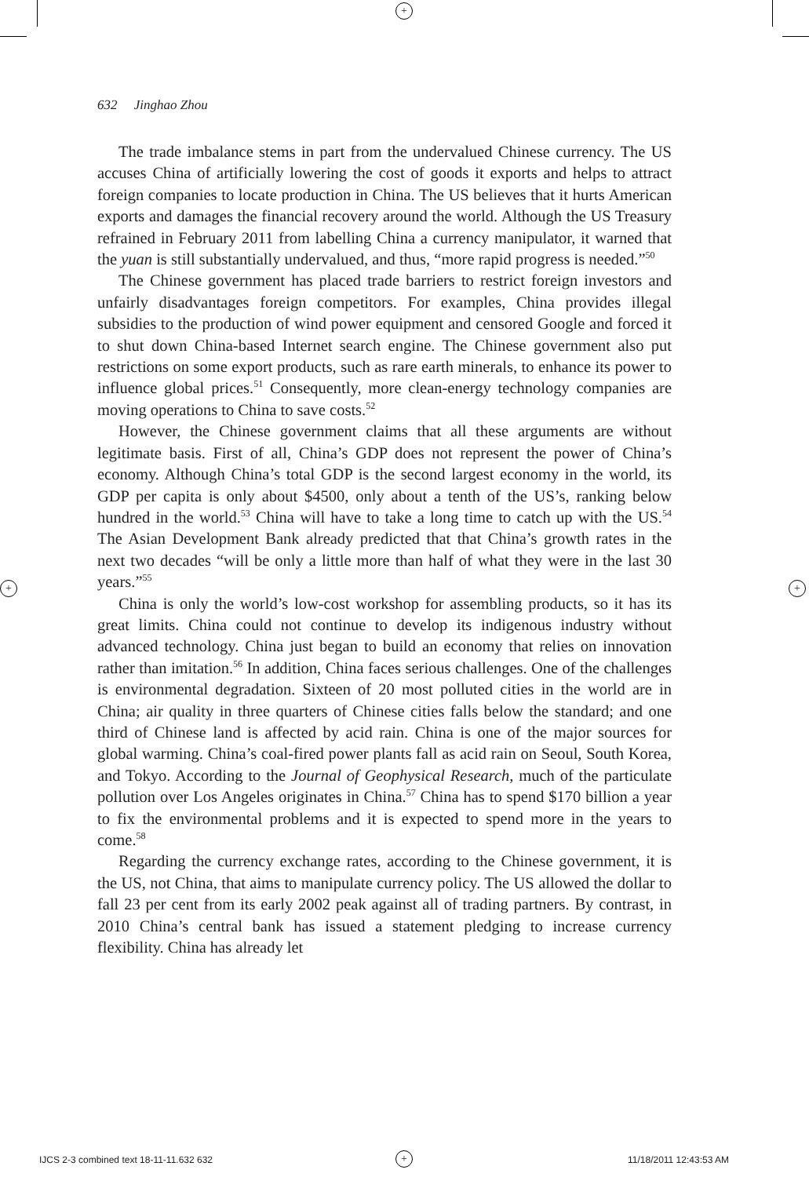+
+ +
632 Jinghao Zhou
The trade imbalance stems in part from the undervalued Chinese currency. The US accuses China of artificially lowering the cost of goods it exports and helps to attract foreign companies to locate production in China. The US believes that it hurts American exports and damages the financial recovery around the world. Although the US Treasury refrained in February 2011 from labelling China a currency manipulator, it warned that the yuan is still substantially undervalued, and thus, “more rapid progress is needed.”<sup>50</sup>
The Chinese government has placed trade barriers to restrict foreign investors and unfairly disadvantages foreign competitors. For examples, China provides illegal subsidies to the production of wind power equipment and censored Google and forced it to shut down China-based Internet search engine. The Chinese government also put restrictions on some export products, such as rare earth minerals, to enhance its power to influence global prices.<sup>51</sup> Consequently, more clean-energy technology companies are moving operations to China to save costs.<sup>52</sup>
However, the Chinese government claims that all these arguments are without legitimate basis. First of all, China’s GDP does not represent the power of China’s economy. Although China’s total GDP is the second largest economy in the world, its GDP per capita is only about $4500, only about a tenth of the US’s, ranking below hundred in the world.<sup>53</sup> China will have to take a long time to catch up with the US.<sup>54</sup> The Asian Development Bank already predicted that that China’s growth rates in the next two decades “will be only a little more than half of what they were in the last 30 years.”<sup>55</sup>
China is only the world’s low-cost workshop for assembling products, so it has its great limits. China could not continue to develop its indigenous industry without advanced technology. China just began to build an economy that relies on innovation rather than imitation.<sup>56</sup> In addition, China faces serious challenges. One of the challenges is environmental degradation. Sixteen of 20 most polluted cities in the world are in China; air quality in three quarters of Chinese cities falls below the standard; and one third of Chinese land is affected by acid rain. China is one of the major sources for global warming. China’s coal-fired power plants fall as acid rain on Seoul, South Korea, and Tokyo. According to the Journal of Geophysical Research, much of the particulate pollution over Los Angeles originates in China.<sup>57</sup> China has to spend $170 billion a year to fix the environmental problems and it is expected to spend more in the years to come.<sup>58</sup>
Regarding the currency exchange rates, according to the Chinese government, it is the US, not China, that aims to manipulate currency policy. The US allowed the dollar to fall 23 per cent from its early 2002 peak against all of trading partners. By contrast, in 2010 China’s central bank has issued a statement pledging to increase currency flexibility. China has already let
IJCS 2-3 combined text 18-11-11.632 632
+ 11/18/2011 12:43:53 AM